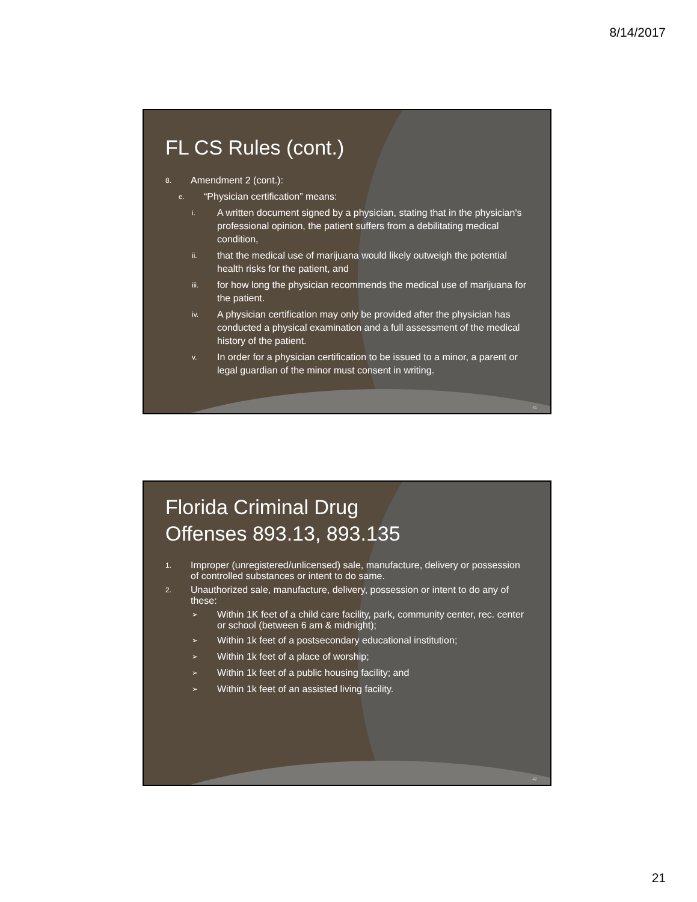8/14/2017
FL CS Rules (cont.)
8. Amendment 2 (cont.):
e. “Physician certification” means:
i. A written document signed by a physician, stating that in the physician's professional opinion, the patient suffers from a debilitating medical condition,
ii. that the medical use of marijuana would likely outweigh the potential health risks for the patient, and
iii. for how long the physician recommends the medical use of marijuana for the patient.
iv. A physician certification may only be provided after the physician has conducted a physical examination and a full assessment of the medical history of the patient.
v. In order for a physician certification to be issued to a minor, a parent or legal guardian of the minor must consent in writing.
41
Florida Criminal Drug
Offenses 893.13, 893.135
1. Improper (unregistered/unlicensed) sale, manufacture, delivery or possession of controlled substances or intent to do same.
2. Unauthorized sale, manufacture, delivery, possession or intent to do any of these:
➢ Within 1K feet of a child care facility, park, community center, rec. center or school (between 6 am & midnight);
➢ Within 1k feet of a postsecondary educational institution;
➢ Within 1k feet of a place of worship;
➢ Within 1k feet of a public housing facility; and
➢ Within 1k feet of an assisted living facility.
42
21